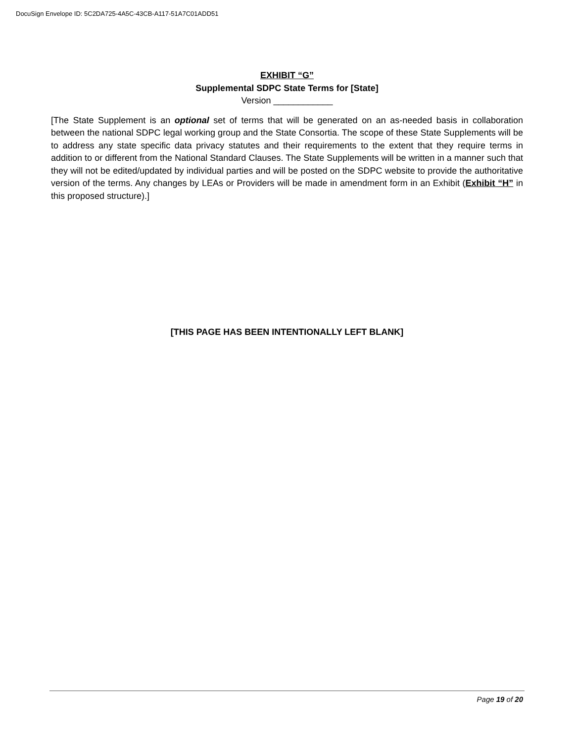DocuSign Envelope ID: 5C2DA725-4A5C-43CB-A117-51A7C01ADD51
EXHIBIT “G”
Supplemental SDPC State Terms for [State]
Version ____________
[The State Supplement is an optional set of terms that will be generated on an as-needed basis in collaboration between the national SDPC legal working group and the State Consortia. The scope of these State Supplements will be to address any state specific data privacy statutes and their requirements to the extent that they require terms in addition to or different from the National Standard Clauses. The State Supplements will be written in a manner such that they will not be edited/updated by individual parties and will be posted on the SDPC website to provide the authoritative version of the terms. Any changes by LEAs or Providers will be made in amendment form in an Exhibit (Exhibit “H” in this proposed structure).]
[THIS PAGE HAS BEEN INTENTIONALLY LEFT BLANK]
Page 19 of 20